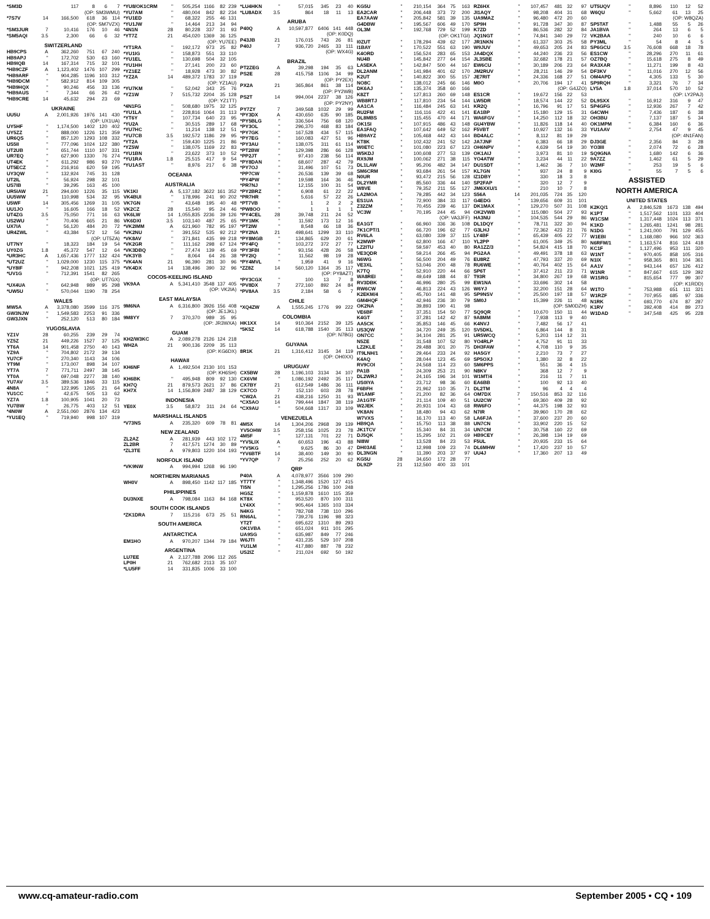| *SM3D | | 117 | 8 | 6 | 7 |
| (OP: SM3WMU) | | | | | |
| *7S7V | 14 | 166,500 | 618 | 36 | 114 |
| (OP: SM7VZX) | | | | | |
| *SM3JUR | 7 | 10,416 | 176 | 10 | 46 |
| *SM5AQI | 3.5 | 2,300 | 66 | 6 | 32 |
| SWITZERLAND | | | | | |
| HB9CPS | A | 362,260 | 751 | 67 | 240 |
| HB9APJ | " | 172,702 | 530 | 63 | 160 |
| HB9IQB | 14 | 167,314 | 715 | 32 | 101 |
| *HB9CZF | A | 1,123,402 | 1476 | 107 | 299 |
| *HB9ARF | " | 904,285 | 1196 | 103 | 312 |
| *HB9DCM | " | 582,912 | 814 | 109 | 305 |
| *HB9HQX | " | 90,246 | 456 | 33 | 136 |
| *HB9AUS | " | 7,344 | 66 | 26 | 42 |
| *HB9CRE | 14 | 45,632 | 294 | 23 | 69 |
| UKRAINE | | | | | |
| UU5U | A | 2,001,926 | 1976 | 141 | 430 |
| (OP: UX1UA) | | | | | |
| UY5HF | " | 1,174,500 | 1402 | 120 | 402 |
| UY5ZZ | " | 888,000 | 1226 | 121 | 359 |
| UR6QS | " | 857,120 | 1293 | 108 | 332 |
| US5II | " | 777,096 | 1024 | 122 | 380 |
| UT2UB | " | 651,744 | 1110 | 107 | 331 |
| UR7EQ | " | 627,900 | 1330 | 76 | 274 |
| UT4EK | " | 611,292 | 986 | 93 | 270 |
| UT5ECZ | " | 216,916 | 620 | 59 | 195 |
| UY3QW | " | 132,924 | 745 | 31 | 128 |
| UT2IL | " | 56,924 | 298 | 32 | 101 |
| US7IB | " | 39,295 | 163 | 45 | 100 |
| UR5IAW | 21 | 294,600 | 1226 | 35 | 115 |
| UU5WW | " | 110,998 | 534 | 32 | 95 |
| U5WF | 14 | 305,456 | 1269 | 31 | 105 |
| UU1JO | " | 16,605 | 166 | 18 | 52 |
| UT4ZG | 3.5 | 75,050 | 771 | 16 | 63 |
| US2WU | " | 70,406 | 665 | 21 | 86 |
| UX7IA | " | 56,120 | 484 | 20 | 72 |
| UR4ZWL | " | 43,384 | 572 | 12 | 56 |
| (OP: UT5ZA) | | | | | |
| UT7NY | " | 18,323 | 184 | 19 | 54 |
| UY0ZG | 1.8 | 45,372 | 547 | 12 | 64 |
| *UR3HC | A | 1,657,436 | 1777 | 132 | 424 |
| *UT2UZ | " | 1,029,000 | 1230 | 115 | 375 |
| *UY8IF | " | 942,208 | 1021 | 125 | 419 |
| *UV1G | " | 712,391 | 1541 | 82 | 265 |
| (OP: UT7GX) | | | | | |
| *UX4UA | " | 642,948 | 989 | 95 | 298 |
| *UW5U | " | 570,044 | 1190 | 78 | 254 |
| WALES | | | | | |
| MW5A | A | 3,378,080 | 3599 | 116 | 375 |
| GW3NJW | " | 1,549,583 | 2253 | 91 | 336 |
| GW3JXN | " | 252,120 | 513 | 80 | 184 |
| YUGOSLAVIA | | | | | |
| YZ1V | 28 | 60,255 | 239 | 29 | 74 |
| YZ5Z | 21 | 449,226 | 1527 | 37 | 125 |
| YT6A | 14 | 901,458 | 2750 | 40 | 143 |
| YZ9A | " | 704,802 | 2172 | 39 | 134 |
| YU7CF | " | 270,340 | 1143 | 34 | 106 |
| YT9M | " | 173,007 | 898 | 34 | 107 |
| YT7A | 7 | 771,711 | 2497 | 38 | 145 |
| YT0A | " | 697,048 | 2277 | 38 | 140 |
| YU7AV | 3.5 | 389,536 | 1846 | 33 | 115 |
| 4N8A | " | 122,995 | 1265 | 21 | 64 |
| YU1CC | " | 42,675 | 505 | 13 | 62 |
| YZ7A | 1.8 | 100,905 | 1041 | 20 | 73 |
| YU7BW | " | 26,775 | 403 | 12 | 51 |
| *4N0W | A | 2,551,060 | 2876 | 134 | 423 |
| *YU1EQ | " | 719,940 | 998 | 107 | 319 |
| *YU8/OK1CRM | " | 505,254 | 1166 | 82 | 239 |
| *YU7AM | " | 480,004 | 842 | 82 | 234 |
| *YU1ED | " | 68,322 | 255 | 46 | 131 |
| *YU1JW | " | 14,464 | 213 | 34 | 94 |
| *4N1N | 28 | 80,228 | 337 | 31 | 93 |
| *YT7Z | 21 | 454,020 | 1369 | 36 | 125 |
| (OP: YU7EE) | | | | | |
| *YT1RA | " | 192,172 | 973 | 25 | 82 |
| *YU1IG | " | 158,873 | 551 | 33 | 110 |
| *YU1EL | " | 130,698 | 504 | 32 | 105 |
| *YU1HH | " | 27,141 | 200 | 23 | 60 |
| *YZ1EZ | " | 18,928 | 473 | 30 | 82 |
| *YZ2A | 14 | 489,372 | 1783 | 37 | 119 |
| (OP: YZ1AU) | | | | | |
| *YU7KM | " | 52,042 | 343 | 25 | 76 |
| *YZ1W | 7 | 515,732 | 2204 | 35 | 128 |
| (OP: YZ1TT) | | | | | |
| *4N1FG | " | 508,680 | 1975 | 32 | 125 |
| *YU1LA | " | 228,816 | 1064 | 31 | 113 |
| *YT6Y | " | 107,734 | 640 | 23 | 95 |
| *YU2A | " | 30,515 | 289 | 17 | 68 |
| *YU7HC | " | 11,214 | 138 | 12 | 51 |
| *YU7CB | 3.5 | 192,572 | 1186 | 29 | 95 |
| *YT2A | " | 159,430 | 1225 | 21 | 86 |
| *YZ5W | " | 138,075 | 1169 | 22 | 83 |
| *YU1BN | " | 23,622 | 373 | 10 | 52 |
| *YU1RA | 1.8 | 25,515 | 417 | 9 | 54 |
| *YU1AST | " | 8,976 | 217 | 6 | 38 |
| OCEANIA | | | | | |
| AUSTRALIA | | | | | |
| VK1KI | A | 5,137,182 | 3622 | 161 | 352 |
| VK4BUI | " | 178,996 | 241 | 90 | 202 |
| VK7GN | " | 43,648 | 195 | 40 | 48 |
| VK2CZ | 28 | 15,540 | 95 | 24 | 46 |
| VK6LW | 14 | 1,055,835 | 2236 | 39 | 126 |
| VK6DXI | 3.5 | 103,140 | 487 | 25 | 65 |
| *VK2IMM | A | 621,960 | 782 | 95 | 197 |
| *VK2NU | " | 391,552 | 535 | 92 | 212 |
| *VK8AV | " | 371,841 | 435 | 99 | 218 |
| *VK2GR | " | 111,162 | 298 | 67 | 124 |
| *VK3DBQ | " | 27,474 | 139 | 45 | 69 |
| *VK3YB | " | 8,064 | 64 | 26 | 38 |
| *VK4AN | 21 | 96,390 | 281 | 30 | 96 |
| *VK4DX | 14 | 138,496 | 390 | 32 | 96 |
| COCOS-KEELING ISLAND | | | | | |
| VK9AA | A | 5,341,410 | 3548 | 137 | 405 |
| (OP: VK2IA) | | | | | |
| EAST MALAYSIA | | | | | |
| 9M6NA | A | 6,316,800 | 3926 | 156 | 408 |
| (OP: JE1JKL) | | | | | |
| 9M8YY | 7 | 370,370 | 989 | 35 | 95 |
| (OP: JR3WXA) | | | | | |
| GUAM | | | | | |
| KH2/W3KC | A | 2,089,278 | 2126 | 124 | 218 |
| WH2A | 21 | 900,136 | 2209 | 35 | 113 |
| (OP: KG6DX) | | | | | |
| HAWAII | | | | | |
| KH6NF | A | 1,492,504 | 2130 | 101 | 153 |
| (OP: KH6SH) | | | | | |
| KH6BK | " | 495,948 | 809 | 92 | 130 |
| KH7Q | 21 | 879,573 | 2621 | 37 | 86 |
| KH7X | 14 | 1,156,809 | 2487 | 38 | 129 |
| INDONESIA | | | | | |
| YE0X | 3.5 | 58,872 | 311 | 24 | 64 |
| MARSHALL ISLANDS | | | | | |
| *V73NS | A | 235,320 | 609 | 78 | 81 |
| NEW ZEALAND | | | | | |
| ZL2AZ | A | 281,939 | 443 | 102 | 172 |
| ZL2BR | 7 | 417,571 | 1274 | 30 | 89 |
| *ZL3TE | A | 979,803 | 1220 | 104 | 193 |
| NORFOLK ISLAND | | | | | |
| *VK9NW | A | 994,994 | 1268 | 96 | 190 |
| NORTHERN MARIANAS | | | | | |
| WH0V | A | 898,450 | 1142 | 117 | 185 |
| PHILIPPINES | | | | | |
| DU3NXE | A | 798,084 | 1163 | 84 | 168 |
| SOUTH COOK ISLANDS | | | | | |
| *ZK1DRA | 7 | 115,216 | 673 | 25 | 51 |
| SOUTH AMERICA | | | | | |
| ANTARCTICA | | | | | |
| EM1HO | A | 970,207 | 1344 | 79 | 184 |
| ARGENTINA | | | | | |
| LU7EE | A | 2,127,788 | 2096 | 112 | 265 |
| LP0H | 21 | 762,682 | 2113 | 35 | 107 |
| *LU5FF | 14 | 331,835 | 1006 | 33 | 100 |
| *LU4HKN | " | 57,015 | 345 | 23 | 40 |
| *LU8ADX | 3.5 | 864 | 18 | 11 | 13 |
| ARUBA | | | | | |
| P40Q | A | 10,597,877 | 6406 | 141 | 448 |
| (OP: K0DQ) | | | | | |
| P43JB | 21 | 176,015 | 743 | 26 | 81 |
| P40J | 7 | 936,720 | 2465 | 33 | 111 |
| (OP: WX4G) | | | | | |
| BRAZIL | | | | | |
| PT2ZEG | A | 39,298 | 194 | 35 | 63 |
| PS2E | 28 | 415,758 | 1106 | 34 | 99 |
| (OP: PY2EX) | | | | | |
| PX2A | 21 | 365,864 | 861 | 38 | 114 |
| (OP: PY2WB) | | | | | |
| PS2T | 14 | 994,004 | 2237 | 38 | 126 |
| (OP: PY2NY) | | | | | |
| PY7ZY | 7 | 349,568 | 1032 | 29 | 99 |
| *PY3DX | A | 430,650 | 635 | 90 | 185 |
| *PY5BLG | " | 336,564 | 756 | 68 | 120 |
| *PY3OL | " | 296,370 | 468 | 83 | 184 |
| *PY7GK | " | 167,528 | 434 | 57 | 115 |
| *PY7EG | " | 160,083 | 427 | 51 | 96 |
| *PY3AU | " | 138,075 | 311 | 61 | 114 |
| *PT2BW | " | 129,398 | 286 | 66 | 128 |
| *PP2JT | " | 97,410 | 238 | 56 | 114 |
| *PY8DAN | " | 68,607 | 287 | 42 | 79 |
| *PY7OJ | " | 31,496 | 107 | 51 | 73 |
| *PP7CW | " | 26,536 | 139 | 39 | 68 |
| *PY4PW | " | 19,598 | 164 | 36 | 46 |
| *PR7NJ | " | 12,155 | 100 | 31 | 54 |
| *PY2BRZ | " | 6,908 | 61 | 22 | 22 |
| *PR7HR | " | 5,616 | 57 | 22 | 26 |
| *PT7VB | " | 1 | 2 | 2 | 2 |
| *PW8OO | " | 1 | 1 | 1 | 1 |
| *PY4CEL | 28 | 39,748 | 211 | 24 | 52 |
| *PY1MK | " | 11,592 | 173 | 12 | 16 |
| *PT2IW | " | 8,548 | 66 | 18 | 36 |
| *PY2NA | 21 | 498,641 | 1299 | 33 | 110 |
| *PY8MGB | " | 134,865 | 629 | 20 | 61 |
| *PY4FQ | " | 103,272 | 372 | 27 | 77 |
| *PY3FBI | " | 93,156 | 428 | 26 | 58 |
| *PY2IQ | " | 11,562 | 98 | 19 | 28 |
| *PY4MVL | " | 1,959 | 41 | 9 | 16 |
| *ZZ8Z | 14 | 560,120 | 1364 | 35 | 117 |
| (OP: PY8AZT) | | | | | |
| *PY3CGX | " | 100 | 13 | 7 | 8 |
| *PV8DX | 7 | 272,160 | 892 | 24 | 84 |
| *PV8AA | 3.5 | 2,184 | 58 | 6 | 7 |
| CHILE | | | | | |
| *XQ4ZW | A | 1,555,245 | 1776 | 99 | 222 |
| COLOMBIA | | | | | |
| HK1XX | 14 | 910,364 | 2152 | 39 | 125 |
| *5K5Z | 14 | 618,788 | 1540 | 35 | 113 |
| (OP: N7BG) | | | | | |
| GUYANA | | | | | |
| 8R1K | 21 | 1,316,412 | 3145 | 34 | 119 |
| (OP: OH0XX) | | | | | |
| URUGUAY | | | | | |
| CX5BW | 28 | 1,196,103 | 3134 | 34 | 107 |
| CX6VM | " | 1,086,192 | 2492 | 35 | 117 |
| CX7BY | 21 | 612,549 | 1486 | 36 | 111 |
| CX7CO | 7 | 152,110 | 603 | 28 | 78 |
| *CW2A | 21 | 438,216 | 1250 | 31 | 93 |
| *CX5AO | 14 | 799,444 | 1847 | 38 | 119 |
| *CX9AU | " | 504,668 | 1317 | 33 | 109 |
| VENEZUELA | | | | | |
| 4M5X | 14 | 1,304,206 | 2968 | 39 | 139 |
| YV5OHW | 3.5 | 258,156 | 1025 | 23 | 78 |
| 4M5F | " | 127,131 | 701 | 22 | 71 |
| *YV5LIX | A | 60,653 | 196 | 43 | 88 |
| *YV5KG | " | 9,625 | 86 | 30 | 47 |
| *YV6BTF | 14 | 38,400 | 149 | 30 | 90 |
| *YV7QP | 7 | 25,256 | 252 | 20 | 62 |
| QRP | | | | | |
| P40A | A | 4,078,977 | 3566 | 109 | 290 |
| YT7TY | " | 1,348,496 | 1520 | 127 | 415 |
| TI5N | " | 1,295,256 | 1786 | 100 | 248 |
| HG5Z | " | 1,159,878 | 1610 | 115 | 359 |
| KT8X | " | 953,520 | 870 | 100 | 311 |
| LY4XX | " | 905,464 | 1365 | 103 | 334 |
| N4KG | " | 782,768 | 738 | 110 | 296 |
| RN6AL | " | 739,276 | 1196 | 98 | 323 |
| YT2T | " | 695,622 | 1310 | 89 | 293 |
| OK1VBA | " | 651,024 | 911 | 101 | 295 |
| UA9SG | " | 635,987 | 849 | 77 | 246 |
| W6JTI | " | 431,235 | 529 | 107 | 208 |
| YU1LM | " | 417,880 | 887 | 78 | 232 |
| US2IZ | " | 211,024 | 692 | 50 | 192 |
| KG5U | " | 210,154 | 364 | 75 | 163 |
| EA2CAR | " | 206,448 | 373 | 72 | 200 |
| EA7AAW | " | 205,842 | 581 | 39 | 135 |
| G4DBW | " | 195,567 | 606 | 49 | 170 |
| OL3M | " | 192,768 | 729 | 52 | 199 |
| (OP: OK1TGI) | | | | | |
| I0ZUT | " | 178,294 | 439 | 62 | 177 |
| I1BAY | " | 170,522 | 551 | 63 | 190 |
| K4ORD | " | 156,524 | 283 | 65 | 153 |
| NU4B | " | 145,842 | 277 | 64 | 154 |
| LA5EKA | " | 142,847 | 500 | 44 | 167 |
| DL2ANM | " | 141,984 | 401 | 62 | 170 |
| K2UT | " | 140,822 | 300 | 55 | 157 |
| NO8C | " | 138,012 | 245 | 66 | 146 |
| DK6AJ | " | 135,374 | 358 | 60 | 166 |
| K8ZT | " | 127,813 | 260 | 69 | 148 |
| WB8RTJ | " | 117,810 | 234 | 54 | 144 |
| AA1CA | " | 116,484 | 245 | 63 | 141 |
| RU2FM | " | 116,116 | 422 | 41 | 141 |
| DL8MBS | " | 115,455 | 470 | 44 | 171 |
| OK1SI | " | 107,915 | 486 | 43 | 148 |
| EA1FAQ | " | 107,642 | 649 | 52 | 162 |
| HB9AYZ | " | 105,468 | 442 | 43 | 144 |
| KT8K | " | 102,432 | 241 | 52 | 142 |
| W0ETC | " | 101,080 | 223 | 67 | 123 |
| W5KDJ | " | 100,608 | 277 | 53 | 139 |
| RX9JM | " | 100,062 | 271 | 38 | 115 |
| DL1LAW | " | 95,206 | 482 | 34 | 147 |
| SM6CRM | " | 93,684 | 261 | 54 | 157 |
| N0UR | " | 93,472 | 215 | 56 | 128 |
| DL2YMR | " | 85,560 | 336 | 44 | 140 |
| W8VE | " | 79,352 | 211 | 55 | 127 |
| LA2MOA | " | 79,285 | 442 | 34 | 123 |
| ES1UA | " | 72,900 | 384 | 33 | 117 |
| Z32ZM | " | 70,455 | 239 | 46 | 137 |
| VC3W | " | 70,195 | 244 | 45 | 94 |
| (OP: VA3JFF) | | | | | |
| EA1GT | " | 66,960 | 336 | 36 | 108 |
| 7K1CPT/1 | " | 66,720 | 196 | 62 | 77 |
| RV6LA | " | 63,080 | 339 | 37 | 115 |
| K2MWP | " | 62,800 | 166 | 47 | 110 |
| LZ2ITU | " | 59,597 | 453 | 40 | 80 |
| VE3QDR | " | 59,214 | 266 | 45 | 94 |
| N6WG | " | 56,500 | 204 | 49 | 76 |
| VE3XL | " | 53,046 | 200 | 48 | 78 |
| K7TQ | " | 52,910 | 220 | 44 | 66 |
| WA8REI | " | 49,649 | 188 | 44 | 87 |
| RV3DBK | " | 46,996 | 280 | 25 | 99 |
| RW6CW | " | 46,813 | 224 | 43 | 126 |
| K2EKM/4 | " | 45,760 | 141 | 48 | 95 |
| GM4HQF | " | 42,946 | 236 | 30 | 79 |
| OK2NA | " | 39,893 | 190 | 41 | 98 |
| VE6BF | " | 37,351 | 154 | 50 | 77 |
| K4GT | " | 37,281 | 142 | 42 | 87 |
| AA5CK | " | 35,853 | 146 | 45 | 66 |
| US3QW | " | 34,720 | 249 | 35 | 120 |
| ON7CC | " | 34,104 | 281 | 25 | 91 |
| N5ZE | " | 31,548 | 107 | 52 | 80 |
| LZ2KLE | " | 29,488 | 301 | 20 | 75 |
| IT9LNH/1 | " | 29,464 | 233 | 24 | 92 |
| K4AQ | " | 28,044 | 123 | 45 | 69 |
| RV9COI | " | 24,568 | 114 | 23 | 60 |
| PA1B | " | 24,309 | 253 | 21 | 90 |
| DL2WRJ | " | 24,165 | 196 | 34 | 101 |
| US0IYA | " | 23,712 | 98 | 36 | 60 |
| F6BFH | " | 21,962 | 110 | 35 | 71 |
| W1AMF | " | 21,200 | 82 | 36 | 64 |
| JA1GTF | " | 21,114 | 109 | 40 | 51 |
| W2JEK | " | 20,931 | 104 | 43 | 68 |
| VK8AN | " | 18,480 | 94 | 43 | 62 |
| W7VXS | " | 16,170 | 113 | 40 | 58 |
| HB9QA | " | 15,750 | 113 | 38 | 88 |
| JK1TCV | " | 15,340 | 84 | 31 | 34 |
| DJ5QK | " | 15,295 | 102 | 21 | 69 |
| NI8W | " | 13,528 | 84 | 23 | 53 |
| DH03AE | " | 12,998 | 109 | 23 | 74 |
| DL3NGN | " | 11,390 | 203 | 37 | 97 |
| KG5U | 28 | 34,650 | 172 | 28 | 77 |
| DL9ZP | 21 | 112,560 | 400 | 33 | 101 |
| RZ6HX | " | 107,457 | 481 | 32 | 97 |
| JI1AQY | " | 98,208 | 404 | 31 | 68 |
| UA9MAZ | " | 96,480 | 472 | 20 | 60 |
| SP9H | " | 91,728 | 347 | 30 | 87 |
| K7ZD | " | 86,536 | 282 | 32 | 84 |
| JQ1NGT | " | 74,841 | 340 | 29 | 72 |
| JR1NKN | " | 61,337 | 303 | 25 | 58 |
| W9JUV | " | 49,653 | 205 | 24 | 83 |
| JA4DQX | " | 44,240 | 236 | 23 | 56 |
| JL3SBE | " | 32,682 | 178 | 21 | 57 |
| EW6CU | " | 30,189 | 206 | 23 | 64 |
| JM2RUV | " | 28,211 | 146 | 29 | 54 |
| JE7RIT | " | 24,336 | 168 | 27 | 51 |
| M0O | " | 20,706 | 194 | 17 | 41 |
| (OP: G4JZO) | | | | | |
| ES1CR | " | 19,672 | 156 | 22 | 53 |
| LW5DR | " | 18,574 | 144 | 22 | 52 |
| KR2Q | " | 16,796 | 91 | 17 | 51 |
| EA1BP | " | 15,180 | 129 | 15 | 31 |
| WA6FGV | " | 14,250 | 112 | 18 | 32 |
| GU4YBW | " | 11,826 | 118 | 14 | 40 |
| F5VBT | " | 10,927 | 132 | 16 | 33 |
| BD4ALC | " | 8,112 | 81 | 19 | 29 |
| JA7JNF | " | 6,383 | 66 | 18 | 29 |
| OH6NPV | " | 4,639 | 54 | 19 | 30 |
| OK1AIJ | " | 3,973 | 81 | 10 | 19 |
| YO4ATW | " | 3,234 | 44 | 11 | 22 |
| DU1SDT | " | 1,462 | 36 | 7 | 10 |
| KL7GN | " | 937 | 24 | 8 | 9 |
| IZ1DBY | " | 330 | 18 | 3 | 8 |
| SP2FAP | " | 320 | 12 | 7 | 9 |
| JM6XXU/1 | " | 210 | 10 | 7 | 8 |
| S56A | 14 | 201,035 | 724 | 35 | 120 |
| G4EDG | " | 139,656 | 609 | 31 | 101 |
| DK1MAX | " | 129,270 | 507 | 31 | 108 |
| OK2VWB | " | 115,080 | 504 | 27 | 93 |
| HA3NU | " | 104,535 | 544 | 29 | 86 |
| DL1DQY | " | 78,711 | 322 | 30 | 94 |
| G3LHJ | " | 72,362 | 423 | 21 | 76 |
| LY4BF | " | 65,439 | 405 | 22 | 77 |
| YL2PP | " | 61,005 | 349 | 25 | 80 |
| RA1ZZ/3 | " | 54,824 | 415 | 18 | 70 |
| PG2AA | " | 49,491 | 378 | 18 | 63 |
| EU8RZ | " | 47,793 | 337 | 20 | 69 |
| RU6WE | " | 40,764 | 402 | 15 | 64 |
| SP6T | " | 37,412 | 211 | 23 | 71 |
| T93R | " | 34,800 | 267 | 19 | 68 |
| EW1NA | " | 33,696 | 302 | 14 | 58 |
| W6YJ | " | 32,200 | 151 | 28 | 64 |
| SP9NSV | " | 25,500 | 197 | 18 | 57 |
| SM0J | " | 15,399 | 226 | 11 | 48 |
| (OP: SM0DZH) | | | | | |
| SQ9QR | " | 10,670 | 150 | 11 | 44 |
| 9A8MM | " | 7,938 | 113 | 9 | 40 |
| K4NVJ | " | 7,482 | 56 | 17 | 41 |
| SV5DKL | " | 6,864 | 144 | 8 | 31 |
| UR5WCQ | " | 5,203 | 114 | 12 | 31 |
| YO4RLP | " | 4,752 | 91 | 11 | 33 |
| DH3FAW | " | 4,708 | 110 | 9 | 35 |
| HA5GY | " | 2,210 | 73 | 7 | 27 |
| SP5OXJ | " | 1,380 | 32 | 8 | 22 |
| SM6PPS | " | 551 | 36 | 4 | 15 |
| N8KV | " | 368 | 12 | 7 | 9 |
| W1MT/4 | " | 216 | 11 | 7 | 11 |
| EA6BB | " | 100 | 92 | 13 | 40 |
| DL2TM | " | 96 | 4 | 4 | 4 |
| OM7DX | 7 | 150,516 | 853 | 32 | 116 |
| UU2CW | " | 69,360 | 409 | 28 | 92 |
| RW6FO | " | 44,375 | 198 | 32 | 93 |
| N7IR | " | 39,960 | 170 | 28 | 62 |
| LA6FJA | " | 37,600 | 237 | 20 | 60 |
| UN7CN | " | 33,902 | 220 | 15 | 52 |
| UN7CM | " | 30,758 | 160 | 22 | 69 |
| HB9CEY | " | 26,398 | 134 | 19 | 69 |
| F5UL | " | 20,935 | 233 | 15 | 64 |
| DL6MHW | " | 17,420 | 237 | 10 | 57 |
| UU4J | " | 17,360 | 207 | 13 | 49 |
| UT5UQV | " | 8,896 | 110 | 12 | 52 |
| W6QU | " | 5,662 | 61 | 13 | 25 |
| (OP: W8QZA) | | | | | |
| SP5TAT | " | 1,488 | 55 | 5 | 26 |
| JA1BVA | " | 264 | 13 | 6 | 5 |
| VK2BAA | " | 240 | 10 | 6 | 6 |
| PY3ML | " | 54 | 8 | 4 | 5 |
| SP6GCU | 3.5 | 76,608 | 668 | 18 | 78 |
| ES1CW | " | 28,296 | 270 | 11 | 61 |
| OZ7BQ | " | 15,618 | 275 | 8 | 49 |
| RA3XAR | " | 11,271 | 199 | 8 | 43 |
| DF3KV | " | 11,016 | 270 | 12 | 56 |
| OM4APD | " | 4,305 | 133 | 5 | 30 |
| SP9RQH | " | 3,321 | 76 | 7 | 34 |
| LY5A | 1.8 | 37,014 | 570 | 10 | 52 |
| (OP: LY2PAJ) | | | | | |
| DL9SXX | " | 16,912 | 316 | 9 | 47 |
| SP4GFG | " | 12,936 | 267 | 7 | 42 |
| G4CWH | " | 7,436 | 187 | 6 | 38 |
| OH3BU | " | 7,137 | 187 | 5 | 34 |
| OK1MPM | " | 6,384 | 160 | 6 | 36 |
| YU1AAV | " | 2,754 | 47 | 9 | 45 |
| (OP: 4N1FAN) | | | | | |
| DJ3GE | " | 2,356 | 84 | 3 | 28 |
| YO3III | " | 2,074 | 72 | 6 | 28 |
| SQ9GNA | " | 1,680 | 142 | 6 | 36 |
| 9A7ZZ | " | 1,462 | 61 | 5 | 29 |
| W2MF | " | 253 | 19 | 5 | 6 |
| KI0G | " | 55 | 7 | 5 | 6 |
| ASSISTED | | | | | |
| NORTH AMERICA | | | | | |
| UNITED STATES | | | | | |
| K2KQ/1 | A | 2,846,528 | 1673 | 138 | 494 |
| K1PT | " | 1,517,562 | 1101 | 133 | 404 |
| W1CSM | " | 1,317,448 | 1024 | 113 | 371 |
| K1KD | " | 1,265,481 | 1241 | 98 | 281 |
| N1DG | " | 1,241,000 | 791 | 129 | 455 |
| W1EBI | " | 1,168,080 | 966 | 102 | 363 |
| N6RFM/1 | " | 1,163,574 | 816 | 124 | 418 |
| KC1F | " | 1,127,496 | 953 | 111 | 320 |
| W1NT | " | 970,405 | 858 | 105 | 316 |
| N1IX | " | 958,365 | 801 | 104 | 361 |
| AA1V | " | 943,144 | 657 | 126 | 412 |
| W1NR | " | 847,667 | 615 | 129 | 392 |
| W1SRG | " | 815,654 | 777 | 99 | 307 |
| (OP: K1RDD) | | | | | |
| W1TO | " | 753,988 | 651 | 111 | 321 |
| W1RZF | " | 707,955 | 685 | 97 | 336 |
| N1RK | " | 693,770 | 674 | 87 | 287 |
| K1RV | " | 392,408 | 414 | 89 | 273 |
| W1DAD | " | 347,548 | 425 | 95 | 228 |
www.cq-amateur-radio.com September 2005 • CQ • 109